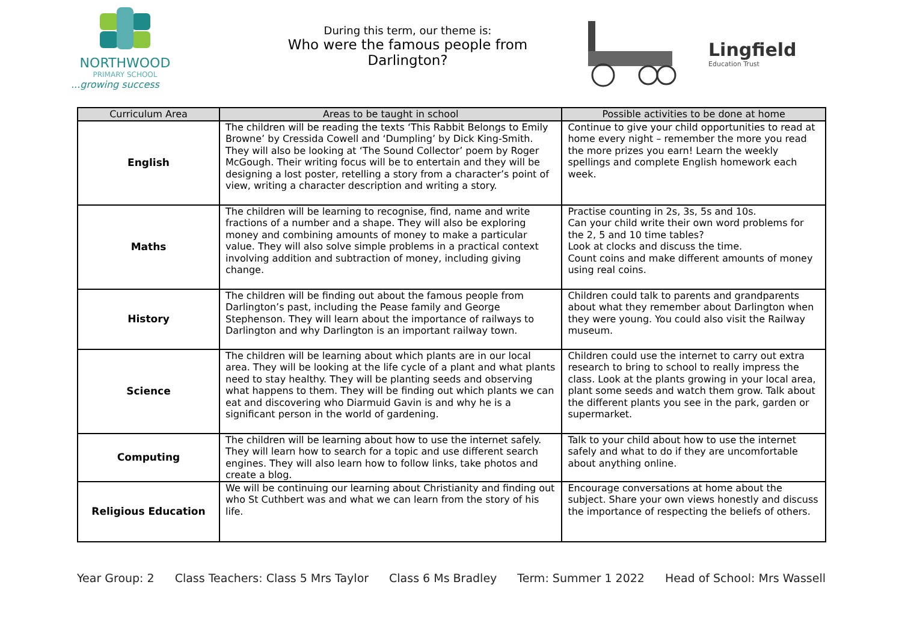NORTHWOOD
PRIMARY SCHOOL
...growing success
During this term, our theme is:
Who were the famous people from Darlington?
Lingfield
Education Trust
| Curriculum Area | Areas to be taught in school | Possible activities to be done at home |
| --- | --- | --- |
| English | The children will be reading the texts ‘This Rabbit Belongs to Emily Browne’ by Cressida Cowell and ‘Dumpling’ by Dick King-Smith. They will also be looking at ‘The Sound Collector’ poem by Roger McGough. Their writing focus will be to entertain and they will be designing a lost poster, retelling a story from a character’s point of view, writing a character description and writing a story. | Continue to give your child opportunities to read at home every night – remember the more you read the more prizes you earn! Learn the weekly spellings and complete English homework each week. |
| Maths | The children will be learning to recognise, find, name and write fractions of a number and a shape. They will also be exploring money and combining amounts of money to make a particular value. They will also solve simple problems in a practical context involving addition and subtraction of money, including giving change. | Practise counting in 2s, 3s, 5s and 10s. Can your child write their own word problems for the 2, 5 and 10 time tables? Look at clocks and discuss the time. Count coins and make different amounts of money using real coins. |
| History | The children will be finding out about the famous people from Darlington’s past, including the Pease family and George Stephenson. They will learn about the importance of railways to Darlington and why Darlington is an important railway town. | Children could talk to parents and grandparents about what they remember about Darlington when they were young. You could also visit the Railway museum. |
| Science | The children will be learning about which plants are in our local area. They will be looking at the life cycle of a plant and what plants need to stay healthy. They will be planting seeds and observing what happens to them. They will be finding out which plants we can eat and discovering who Diarmuid Gavin is and why he is a significant person in the world of gardening. | Children could use the internet to carry out extra research to bring to school to really impress the class. Look at the plants growing in your local area, plant some seeds and watch them grow. Talk about the different plants you see in the park, garden or supermarket. |
| Computing | The children will be learning about how to use the internet safely. They will learn how to search for a topic and use different search engines. They will also learn how to follow links, take photos and create a blog. | Talk to your child about how to use the internet safely and what to do if they are uncomfortable about anything online. |
| Religious Education | We will be continuing our learning about Christianity and finding out who St Cuthbert was and what we can learn from the story of his life. | Encourage conversations at home about the subject. Share your own views honestly and discuss the importance of respecting the beliefs of others. |
Year Group: 2 Class Teachers: Class 5 Mrs Taylor Class 6 Ms Bradley Term: Summer 1 2022 Head of School: Mrs Wassell